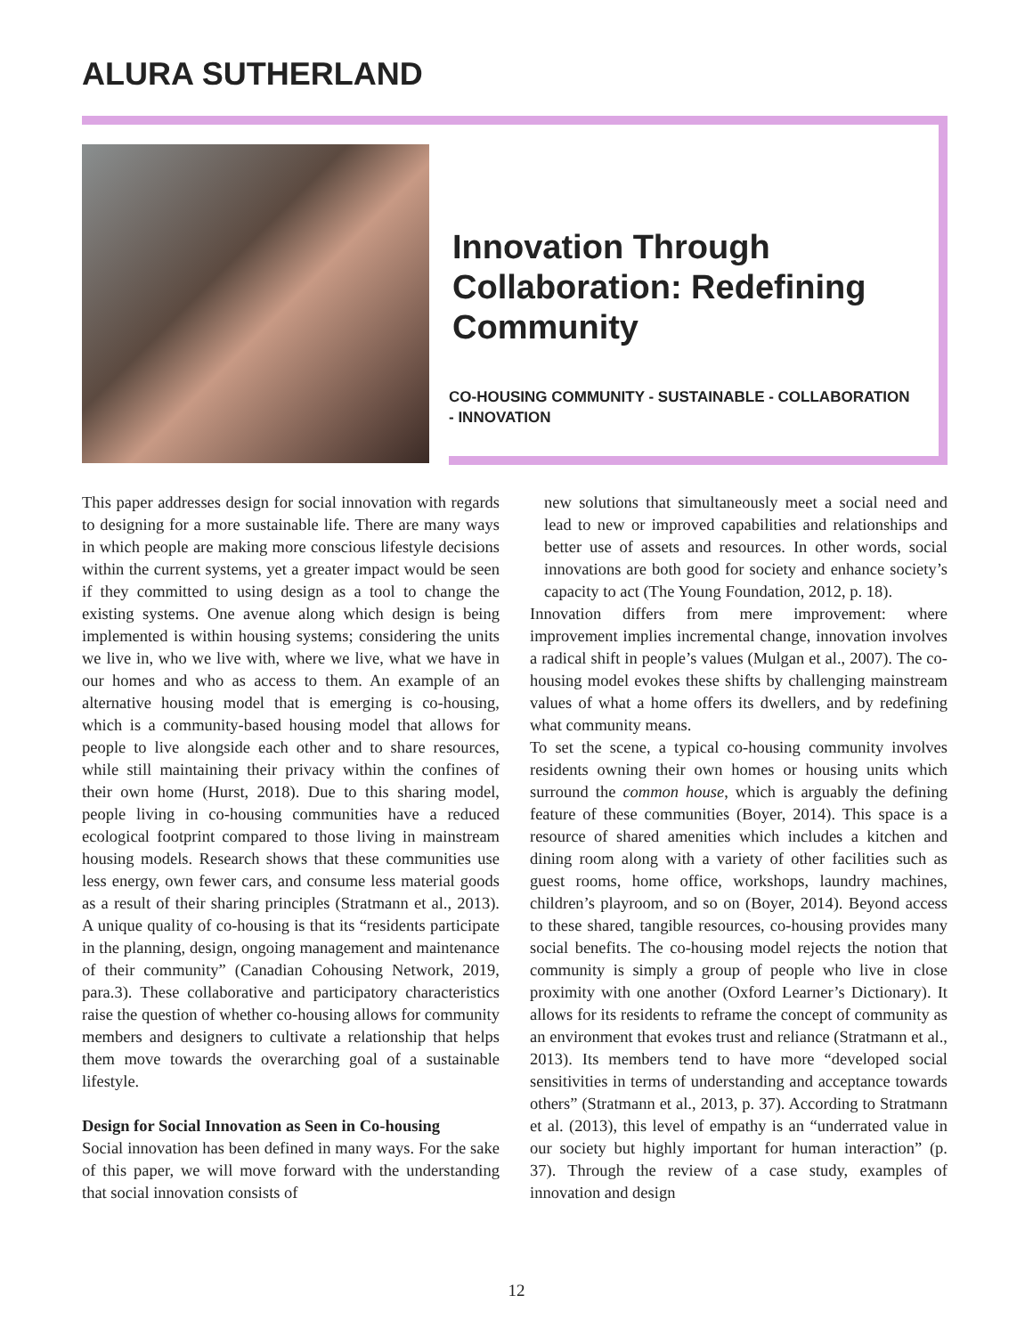ALURA SUTHERLAND
Innovation Through Collaboration: Redefining Community
CO-HOUSING COMMUNITY - SUSTAINABLE - COLLABORATION - INNOVATION
This paper addresses design for social innovation with regards to designing for a more sustainable life. There are many ways in which people are making more conscious lifestyle decisions within the current systems, yet a greater impact would be seen if they committed to using design as a tool to change the existing systems. One avenue along which design is being implemented is within housing systems; considering the units we live in, who we live with, where we live, what we have in our homes and who as access to them. An example of an alternative housing model that is emerging is co-housing, which is a community-based housing model that allows for people to live alongside each other and to share resources, while still maintaining their privacy within the confines of their own home (Hurst, 2018). Due to this sharing model, people living in co-housing communities have a reduced ecological footprint compared to those living in mainstream housing models. Research shows that these communities use less energy, own fewer cars, and consume less material goods as a result of their sharing principles (Stratmann et al., 2013). A unique quality of co-housing is that its “residents participate in the planning, design, ongoing management and maintenance of their community” (Canadian Cohousing Network, 2019, para.3). These collaborative and participatory characteristics raise the question of whether co-housing allows for community members and designers to cultivate a relationship that helps them move towards the overarching goal of a sustainable lifestyle.
Design for Social Innovation as Seen in Co-housing
Social innovation has been defined in many ways. For the sake of this paper, we will move forward with the understanding that social innovation consists of
new solutions that simultaneously meet a social need and lead to new or improved capabilities and relationships and better use of assets and resources. In other words, social innovations are both good for society and enhance society’s capacity to act (The Young Foundation, 2012, p. 18).
Innovation differs from mere improvement: where improvement implies incremental change, innovation involves a radical shift in people’s values (Mulgan et al., 2007). The co-housing model evokes these shifts by challenging mainstream values of what a home offers its dwellers, and by redefining what community means.
To set the scene, a typical co-housing community involves residents owning their own homes or housing units which surround the common house, which is arguably the defining feature of these communities (Boyer, 2014). This space is a resource of shared amenities which includes a kitchen and dining room along with a variety of other facilities such as guest rooms, home office, workshops, laundry machines, children’s playroom, and so on (Boyer, 2014). Beyond access to these shared, tangible resources, co-housing provides many social benefits. The co-housing model rejects the notion that community is simply a group of people who live in close proximity with one another (Oxford Learner’s Dictionary). It allows for its residents to reframe the concept of community as an environment that evokes trust and reliance (Stratmann et al., 2013). Its members tend to have more “developed social sensitivities in terms of understanding and acceptance towards others” (Stratmann et al., 2013, p. 37). According to Stratmann et al. (2013), this level of empathy is an “underrated value in our society but highly important for human interaction” (p. 37). Through the review of a case study, examples of innovation and design
12